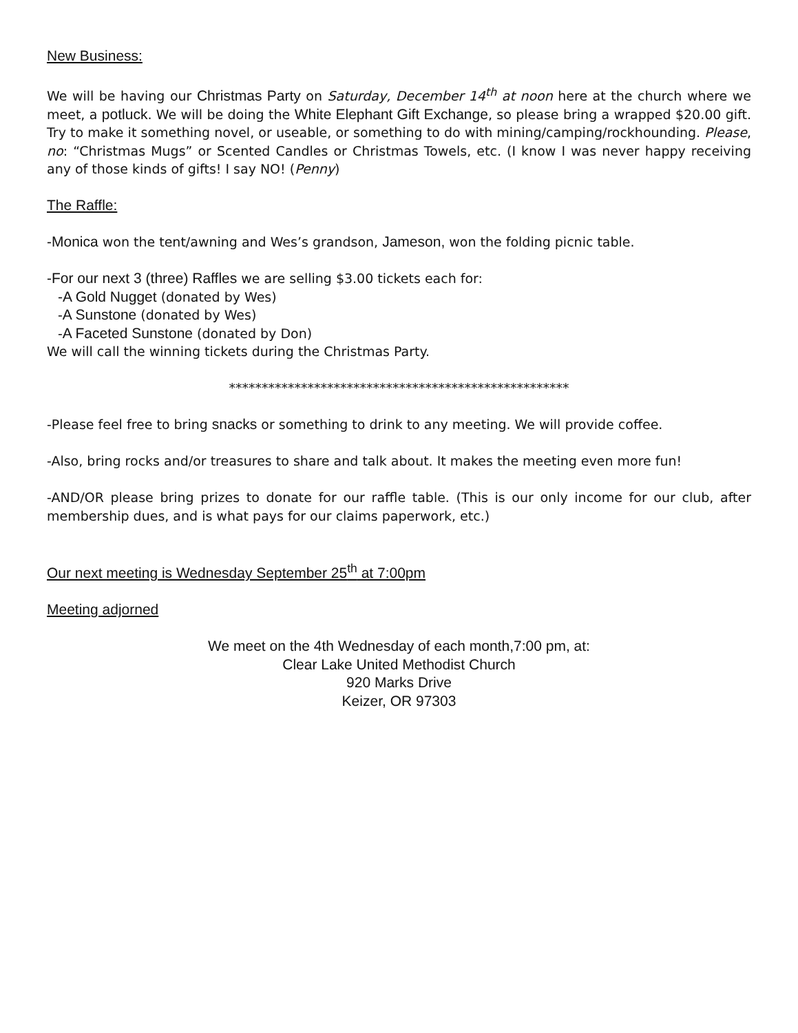New Business:
We will be having our Christmas Party on Saturday, December 14<sup>th</sup> at noon here at the church where we meet, a potluck. We will be doing the White Elephant Gift Exchange, so please bring a wrapped $20.00 gift. Try to make it something novel, or useable, or something to do with mining/camping/rockhounding. Please, no: “Christmas Mugs” or Scented Candles or Christmas Towels, etc. (I know I was never happy receiving any of those kinds of gifts! I say NO! (Penny)
The Raffle:
-Monica won the tent/awning and Wes’s grandson, Jameson, won the folding picnic table.
-For our next 3 (three) Raffles we are selling $3.00 tickets each for:
-A Gold Nugget (donated by Wes)
-A Sunstone (donated by Wes)
-A Faceted Sunstone (donated by Don)
We will call the winning tickets during the Christmas Party.
****************************************************
-Please feel free to bring snacks or something to drink to any meeting. We will provide coffee.
-Also, bring rocks and/or treasures to share and talk about. It makes the meeting even more fun!
-AND/OR please bring prizes to donate for our raffle table. (This is our only income for our club, after membership dues, and is what pays for our claims paperwork, etc.)
Our next meeting is Wednesday September 25<sup>th</sup> at 7:00pm
Meeting adjorned
We meet on the 4th Wednesday of each month,7:00 pm, at:
Clear Lake United Methodist Church
920 Marks Drive
Keizer, OR 97303